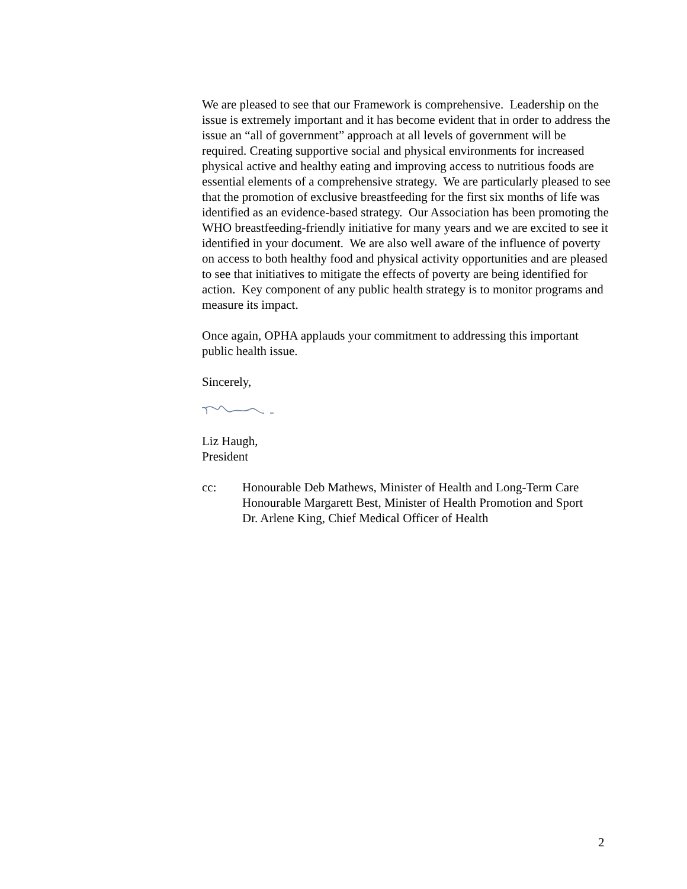We are pleased to see that our Framework is comprehensive. Leadership on the issue is extremely important and it has become evident that in order to address the issue an “all of government” approach at all levels of government will be required. Creating supportive social and physical environments for increased physical active and healthy eating and improving access to nutritious foods are essential elements of a comprehensive strategy. We are particularly pleased to see that the promotion of exclusive breastfeeding for the first six months of life was identified as an evidence-based strategy. Our Association has been promoting the WHO breastfeeding-friendly initiative for many years and we are excited to see it identified in your document. We are also well aware of the influence of poverty on access to both healthy food and physical activity opportunities and are pleased to see that initiatives to mitigate the effects of poverty are being identified for action. Key component of any public health strategy is to monitor programs and measure its impact.
Once again, OPHA applauds your commitment to addressing this important public health issue.
Sincerely,
Liz Haugh,
President
cc: Honourable Deb Mathews, Minister of Health and Long-Term Care
Honourable Margarett Best, Minister of Health Promotion and Sport
Dr. Arlene King, Chief Medical Officer of Health
2